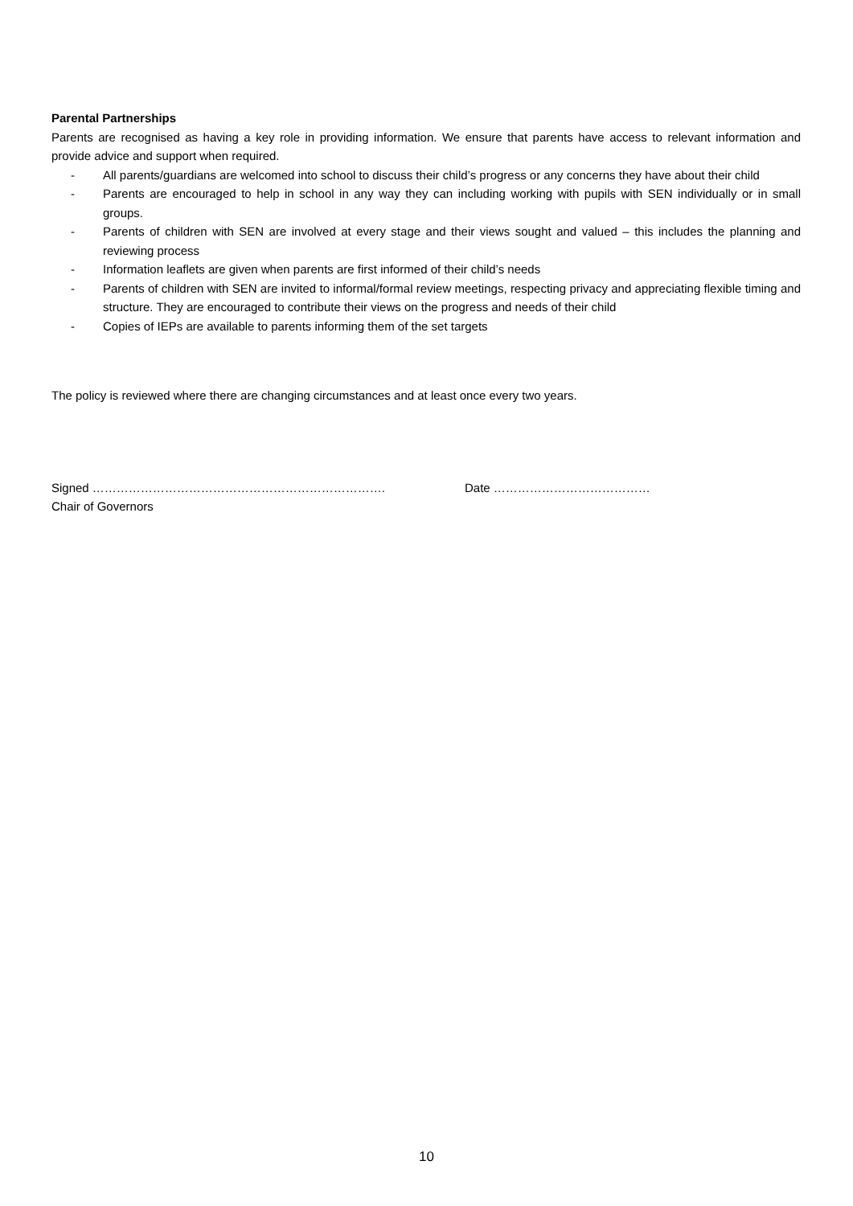Parental Partnerships
Parents are recognised as having a key role in providing information. We ensure that parents have access to relevant information and provide advice and support when required.
- All parents/guardians are welcomed into school to discuss their child’s progress or any concerns they have about their child
- Parents are encouraged to help in school in any way they can including working with pupils with SEN individually or in small groups.
- Parents of children with SEN are involved at every stage and their views sought and valued – this includes the planning and reviewing process
- Information leaflets are given when parents are first informed of their child’s needs
- Parents of children with SEN are invited to informal/formal review meetings, respecting privacy and appreciating flexible timing and structure. They are encouraged to contribute their views on the progress and needs of their child
- Copies of IEPs are available to parents informing them of the set targets
The policy is reviewed where there are changing circumstances and at least once every two years.
Signed ………………………………………………………………. Date …………………………………
Chair of Governors
10